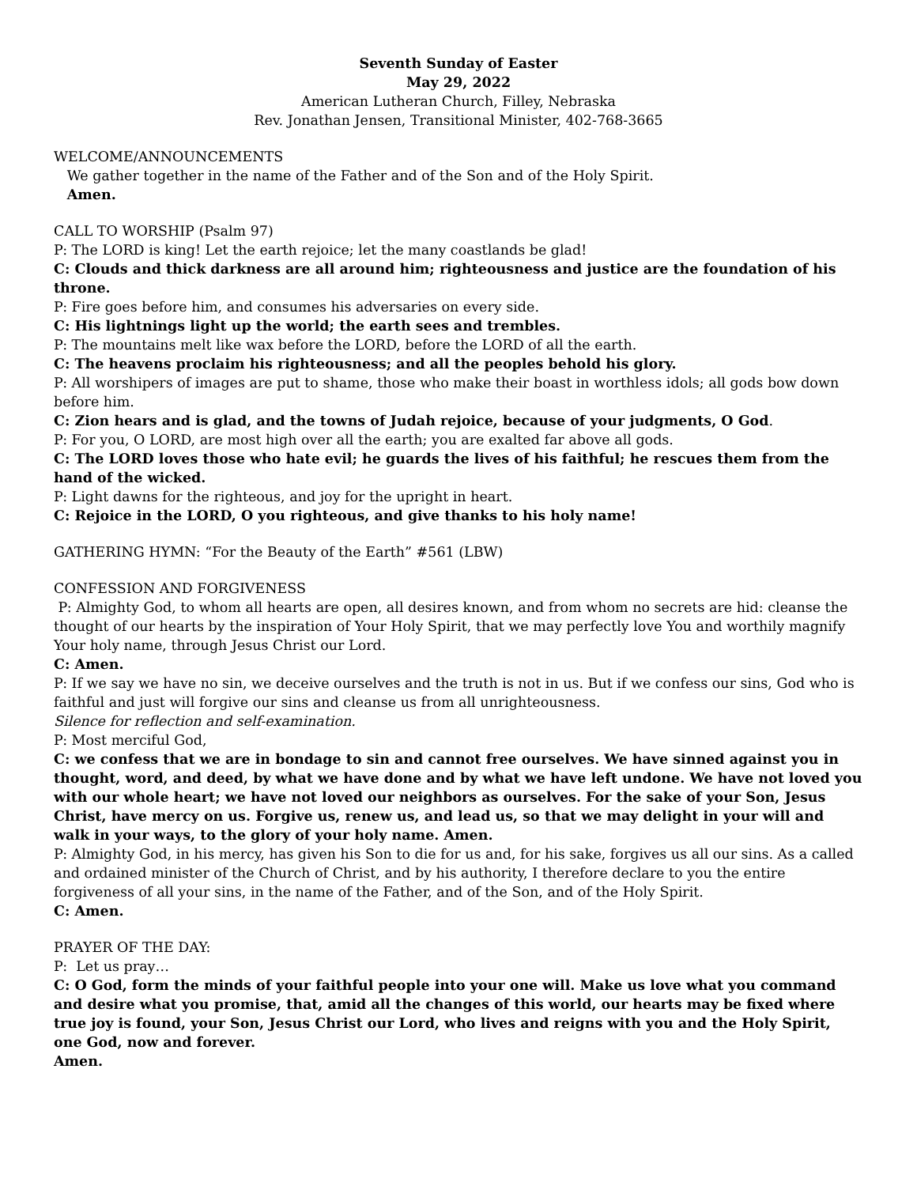Seventh Sunday of Easter
May 29, 2022
American Lutheran Church, Filley, Nebraska
Rev. Jonathan Jensen, Transitional Minister, 402-768-3665
WELCOME/ANNOUNCEMENTS
We gather together in the name of the Father and of the Son and of the Holy Spirit.
Amen.
CALL TO WORSHIP (Psalm 97)
P: The LORD is king! Let the earth rejoice; let the many coastlands be glad!
C: Clouds and thick darkness are all around him; righteousness and justice are the foundation of his throne.
P: Fire goes before him, and consumes his adversaries on every side.
C: His lightnings light up the world; the earth sees and trembles.
P: The mountains melt like wax before the LORD, before the LORD of all the earth.
C: The heavens proclaim his righteousness; and all the peoples behold his glory.
P: All worshipers of images are put to shame, those who make their boast in worthless idols; all gods bow down before him.
C: Zion hears and is glad, and the towns of Judah rejoice, because of your judgments, O God.
P: For you, O LORD, are most high over all the earth; you are exalted far above all gods.
C: The LORD loves those who hate evil; he guards the lives of his faithful; he rescues them from the hand of the wicked.
P: Light dawns for the righteous, and joy for the upright in heart.
C: Rejoice in the LORD, O you righteous, and give thanks to his holy name!
GATHERING HYMN: “For the Beauty of the Earth” #561 (LBW)
CONFESSION AND FORGIVENESS
P: Almighty God, to whom all hearts are open, all desires known, and from whom no secrets are hid: cleanse the thought of our hearts by the inspiration of Your Holy Spirit, that we may perfectly love You and worthily magnify Your holy name, through Jesus Christ our Lord.
C: Amen.
P: If we say we have no sin, we deceive ourselves and the truth is not in us. But if we confess our sins, God who is faithful and just will forgive our sins and cleanse us from all unrighteousness.
Silence for reflection and self-examination.
P: Most merciful God,
C: we confess that we are in bondage to sin and cannot free ourselves. We have sinned against you in thought, word, and deed, by what we have done and by what we have left undone. We have not loved you with our whole heart; we have not loved our neighbors as ourselves. For the sake of your Son, Jesus Christ, have mercy on us. Forgive us, renew us, and lead us, so that we may delight in your will and walk in your ways, to the glory of your holy name. Amen.
P: Almighty God, in his mercy, has given his Son to die for us and, for his sake, forgives us all our sins. As a called and ordained minister of the Church of Christ, and by his authority, I therefore declare to you the entire forgiveness of all your sins, in the name of the Father, and of the Son, and of the Holy Spirit.
C: Amen.
PRAYER OF THE DAY:
P: Let us pray…
C: O God, form the minds of your faithful people into your one will. Make us love what you command and desire what you promise, that, amid all the changes of this world, our hearts may be fixed where true joy is found, your Son, Jesus Christ our Lord, who lives and reigns with you and the Holy Spirit, one God, now and forever.
Amen.